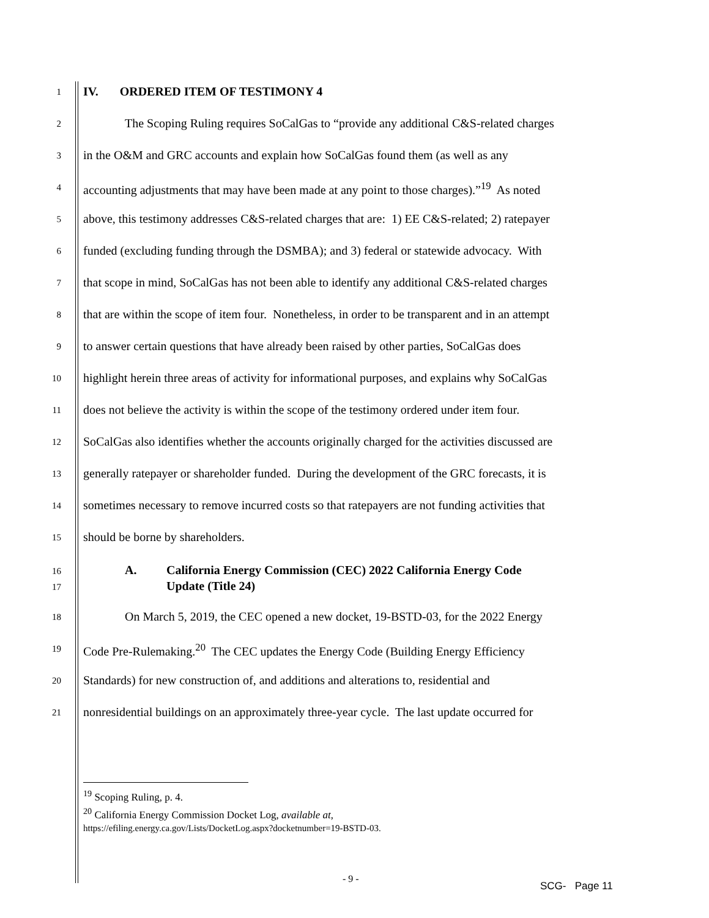1
IV. ORDERED ITEM OF TESTIMONY 4
2
The Scoping Ruling requires SoCalGas to “provide any additional C&S-related charges
3
in the O&M and GRC accounts and explain how SoCalGas found them (as well as any
4
accounting adjustments that may have been made at any point to those charges).”<sup>19</sup> As noted
5
above, this testimony addresses C&S-related charges that are: 1) EE C&S-related; 2) ratepayer
6
funded (excluding funding through the DSMBA); and 3) federal or statewide advocacy. With
7
that scope in mind, SoCalGas has not been able to identify any additional C&S-related charges
8
that are within the scope of item four. Nonetheless, in order to be transparent and in an attempt
9
to answer certain questions that have already been raised by other parties, SoCalGas does
10
highlight herein three areas of activity for informational purposes, and explains why SoCalGas
11
does not believe the activity is within the scope of the testimony ordered under item four.
12
SoCalGas also identifies whether the accounts originally charged for the activities discussed are
13
generally ratepayer or shareholder funded. During the development of the GRC forecasts, it is
14
sometimes necessary to remove incurred costs so that ratepayers are not funding activities that
15
should be borne by shareholders.
16
17
A. California Energy Commission (CEC) 2022 California Energy Code
Update (Title 24)
18
On March 5, 2019, the CEC opened a new docket, 19-BSTD-03, for the 2022 Energy
19
Code Pre-Rulemaking.<sup>20</sup> The CEC updates the Energy Code (Building Energy Efficiency
20
Standards) for new construction of, and additions and alterations to, residential and
21
nonresidential buildings on an approximately three-year cycle. The last update occurred for
<sup>19</sup> Scoping Ruling, p. 4.
<sup>20</sup> California Energy Commission Docket Log, available at,
https://efiling.energy.ca.gov/Lists/DocketLog.aspx?docketnumber=19-BSTD-03.
- 9 -
SCG- Page 11